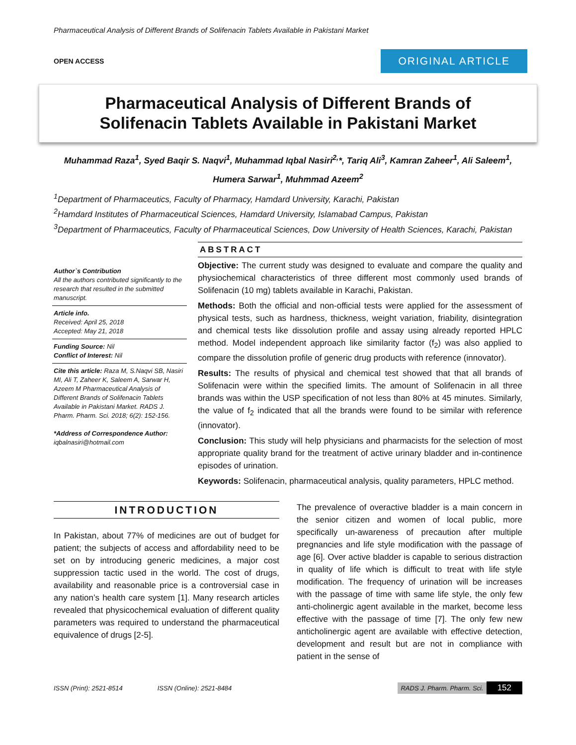Pharmaceutical Analysis of Different Brands of Solifenacin Tablets Available in Pakistani Market
OPEN ACCESS
ORIGINAL ARTICLE
Pharmaceutical Analysis of Different Brands of
Solifenacin Tablets Available in Pakistani Market
Muhammad Raza<sup>1</sup>, Syed Baqir S. Naqvi<sup>1</sup>, Muhammad Iqbal Nasiri<sup>2,</sup>*, Tariq Ali<sup>3</sup>, Kamran Zaheer<sup>1</sup>, Ali Saleem<sup>1</sup>, Humera Sarwar<sup>1</sup>, Muhmmad Azeem<sup>2</sup>
<sup>1</sup> Department of Pharmaceutics, Faculty of Pharmacy, Hamdard University, Karachi, Pakistan
<sup>2</sup> Hamdard Institutes of Pharmaceutical Sciences, Hamdard University, Islamabad Campus, Pakistan
<sup>3</sup> Department of Pharmaceutics, Faculty of Pharmaceutical Sciences, Dow University of Health Sciences, Karachi, Pakistan
Author`s Contribution
All the authors contributed significantly to the research that resulted in the submitted manuscript.
Article info.
Received: April 25, 2018
Accepted: May 21, 2018
Funding Source: Nil
Conflict of Interest: Nil
Cite this article: Raza M, S.Naqvi SB, Nasiri MI, Ali T, Zaheer K, Saleem A, Sarwar H, Azeem M Pharmaceutical Analysis of Different Brands of Solifenacin Tablets Available in Pakistani Market. RADS J. Pharm. Pharm. Sci. 2018; 6(2): 152-156.
*Address of Correspondence Author:
iqbalnasiri@hotmail.com
ABSTRACT
Objective: The current study was designed to evaluate and compare the quality and physiochemical characteristics of three different most commonly used brands of Solifenacin (10 mg) tablets available in Karachi, Pakistan.
Methods: Both the official and non-official tests were applied for the assessment of physical tests, such as hardness, thickness, weight variation, friability, disintegration and chemical tests like dissolution profile and assay using already reported HPLC method. Model independent approach like similarity factor (f<sub>2</sub>) was also applied to compare the dissolution profile of generic drug products with reference (innovator).
Results: The results of physical and chemical test showed that that all brands of Solifenacin were within the specified limits. The amount of Solifenacin in all three brands was within the USP specification of not less than 80% at 45 minutes. Similarly, the value of f<sub>2</sub> indicated that all the brands were found to be similar with reference (innovator).
Conclusion: This study will help physicians and pharmacists for the selection of most appropriate quality brand for the treatment of active urinary bladder and in-continence episodes of urination.
Keywords: Solifenacin, pharmaceutical analysis, quality parameters, HPLC method.
INTRODUCTION
In Pakistan, about 77% of medicines are out of budget for patient; the subjects of access and affordability need to be set on by introducing generic medicines, a major cost suppression tactic used in the world. The cost of drugs, availability and reasonable price is a controversial case in any nation’s health care system [1]. Many research articles revealed that physicochemical evaluation of different quality parameters was required to understand the pharmaceutical equivalence of drugs [2-5].
The prevalence of overactive bladder is a main concern in the senior citizen and women of local public, more specifically un-awareness of precaution after multiple pregnancies and life style modification with the passage of age [6]. Over active bladder is capable to serious distraction in quality of life which is difficult to treat with life style modification. The frequency of urination will be increases with the passage of time with same life style, the only few anti-cholinergic agent available in the market, become less effective with the passage of time [7]. The only few new anticholinergic agent are available with effective detection, development and result but are not in compliance with patient in the sense of
ISSN (Print): 2521-8514 ISSN (Online): 2521-8484 RADS J. Pharm. Pharm. Sci. 152